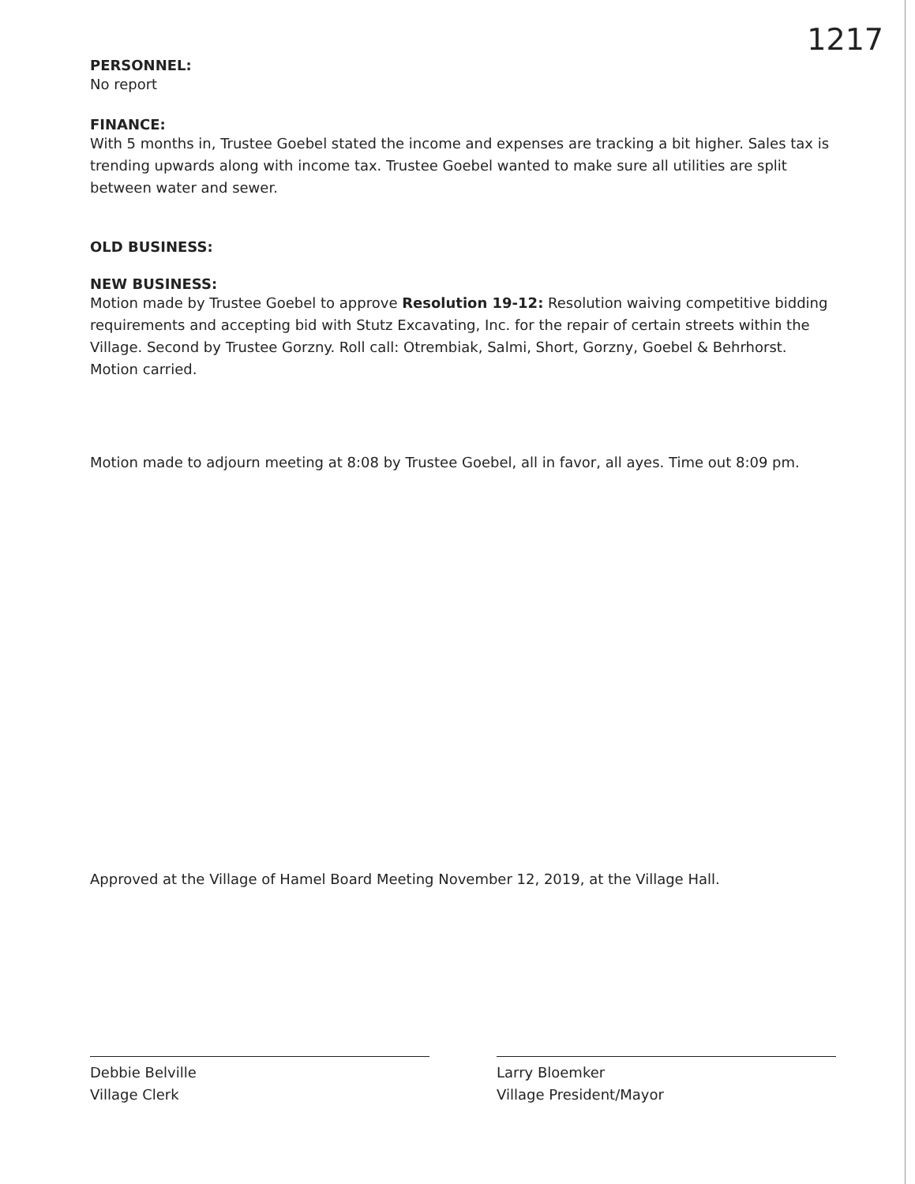1217
PERSONNEL:
No report
FINANCE:
With 5 months in, Trustee Goebel stated the income and expenses are tracking a bit higher. Sales tax is trending upwards along with income tax. Trustee Goebel wanted to make sure all utilities are split between water and sewer.
OLD BUSINESS:
NEW BUSINESS:
Motion made by Trustee Goebel to approve Resolution 19-12: Resolution waiving competitive bidding requirements and accepting bid with Stutz Excavating, Inc. for the repair of certain streets within the Village. Second by Trustee Gorzny. Roll call: Otrembiak, Salmi, Short, Gorzny, Goebel & Behrhorst. Motion carried.
Motion made to adjourn meeting at 8:08 by Trustee Goebel, all in favor, all ayes. Time out 8:09 pm.
Approved at the Village of Hamel Board Meeting November 12, 2019, at the Village Hall.
Debbie Belville
Village Clerk
Larry Bloemker
Village President/Mayor